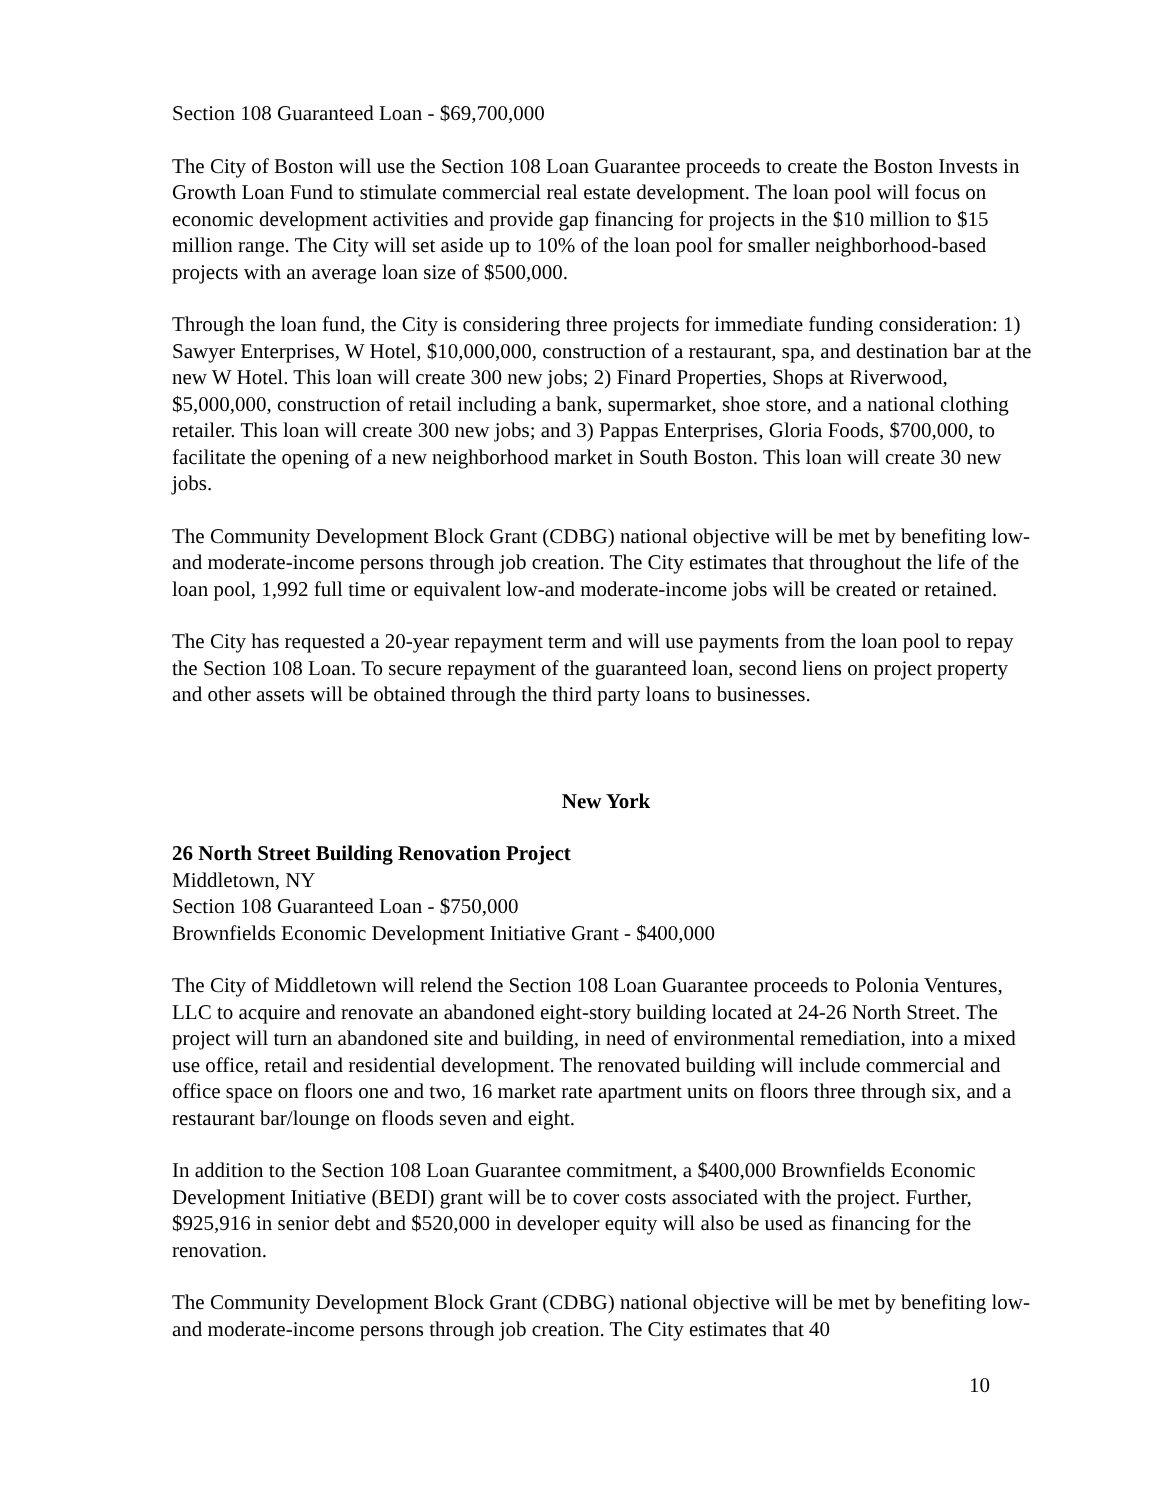Section 108 Guaranteed Loan - $69,700,000
The City of Boston will use the Section 108 Loan Guarantee proceeds to create the Boston Invests in Growth Loan Fund to stimulate commercial real estate development. The loan pool will focus on economic development activities and provide gap financing for projects in the $10 million to $15 million range. The City will set aside up to 10% of the loan pool for smaller neighborhood-based projects with an average loan size of $500,000.
Through the loan fund, the City is considering three projects for immediate funding consideration: 1) Sawyer Enterprises, W Hotel, $10,000,000, construction of a restaurant, spa, and destination bar at the new W Hotel. This loan will create 300 new jobs; 2) Finard Properties, Shops at Riverwood, $5,000,000, construction of retail including a bank, supermarket, shoe store, and a national clothing retailer. This loan will create 300 new jobs; and 3) Pappas Enterprises, Gloria Foods, $700,000, to facilitate the opening of a new neighborhood market in South Boston. This loan will create 30 new jobs.
The Community Development Block Grant (CDBG) national objective will be met by benefiting low-and moderate-income persons through job creation. The City estimates that throughout the life of the loan pool, 1,992 full time or equivalent low-and moderate-income jobs will be created or retained.
The City has requested a 20-year repayment term and will use payments from the loan pool to repay the Section 108 Loan. To secure repayment of the guaranteed loan, second liens on project property and other assets will be obtained through the third party loans to businesses.
New York
26 North Street Building Renovation Project
Middletown, NY
Section 108 Guaranteed Loan - $750,000
Brownfields Economic Development Initiative Grant - $400,000
The City of Middletown will relend the Section 108 Loan Guarantee proceeds to Polonia Ventures, LLC to acquire and renovate an abandoned eight-story building located at 24-26 North Street. The project will turn an abandoned site and building, in need of environmental remediation, into a mixed use office, retail and residential development. The renovated building will include commercial and office space on floors one and two, 16 market rate apartment units on floors three through six, and a restaurant bar/lounge on floods seven and eight.
In addition to the Section 108 Loan Guarantee commitment, a $400,000 Brownfields Economic Development Initiative (BEDI) grant will be to cover costs associated with the project. Further, $925,916 in senior debt and $520,000 in developer equity will also be used as financing for the renovation.
The Community Development Block Grant (CDBG) national objective will be met by benefiting low-and moderate-income persons through job creation. The City estimates that 40
10